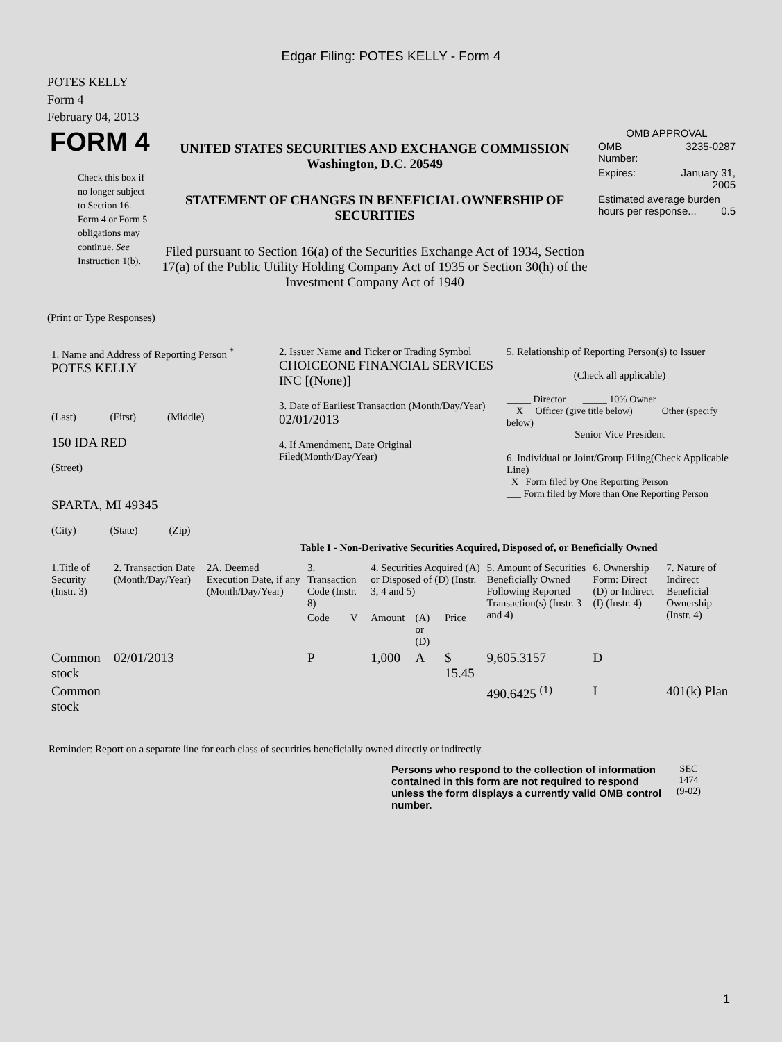Edgar Filing: POTES KELLY - Form 4
POTES KELLY
Form 4
February 04, 2013
| FORM 4 Check this box if no longer subject to Section 16. Form 4 or Form 5 obligations may continue. See Instruction 1(b). | UNITED STATES SECURITIES AND EXCHANGE COMMISSION Washington, D.C. 20549 STATEMENT OF CHANGES IN BENEFICIAL OWNERSHIP OF SECURITIES Filed pursuant to Section 16(a) of the Securities Exchange Act of 1934, Section 17(a) of the Public Utility Holding Company Act of 1935 or Section 30(h) of the Investment Company Act of 1940 | OMB APPROVAL / OMB Number: / 3235-0287 / / Expires: / January 31, 2005 / / Estimated average burden hours per response... 0.5 / / |
(Print or Type Responses)
| 1. Name and Address of Reporting Person <sup>*</sup> POTES KELLY (Last) (First) (Middle) 150 IDA RED (Street) SPARTA, MI 49345 (City) (State) (Zip) | 2. Issuer Name and Ticker or Trading Symbol CHOICEONE FINANCIAL SERVICES INC [(None)] 3. Date of Earliest Transaction (Month/Day/Year) 02/01/2013 4. If Amendment, Date Original Filed(Month/Day/Year) | 5. Relationship of Reporting Person(s) to Issuer (Check all applicable) _____ Director _____ 10% Owner __X__ Officer (give title below) _____ Other (specify below) Senior Vice President 6. Individual or Joint/Group Filing(Check Applicable Line) _X_ Form filed by One Reporting Person ___ Form filed by More than One Reporting Person |
Table I - Non-Derivative Securities Acquired, Disposed of, or Beneficially Owned
| 1.Title of Security (Instr. 3) | 2. Transaction Date (Month/Day/Year) | 2A. Deemed Execution Date, if any (Month/Day/Year) | 3. Transaction Code (Instr. 8) | | 4. Securities Acquired (A) or Disposed of (D) (Instr. 3, 4 and 5) | | | 5. Amount of Securities Beneficially Owned Following Reported Transaction(s) (Instr. 3 and 4) | 6. Ownership Form: Direct (D) or Indirect (I) (Instr. 4) | 7. Nature of Indirect Beneficial Ownership (Instr. 4) |
| --- | --- | --- | --- | --- | --- | --- | --- | --- | --- | --- |
| | | | Code | V | Amount | (A) or (D) | Price | | | |
| Common stock | 02/01/2013 | | P | | 1,000 | A | $ 15.45 | 9,605.3157 | D | |
| Common stock | | | | | | | | 490.6425 <sup>(1)</sup> | I | 401(k) Plan |
Reminder: Report on a separate line for each class of securities beneficially owned directly or indirectly.
| Persons who respond to the collection of information contained in this form are not required to respond unless the form displays a currently valid OMB control number. | SEC 1474 (9-02) |
1